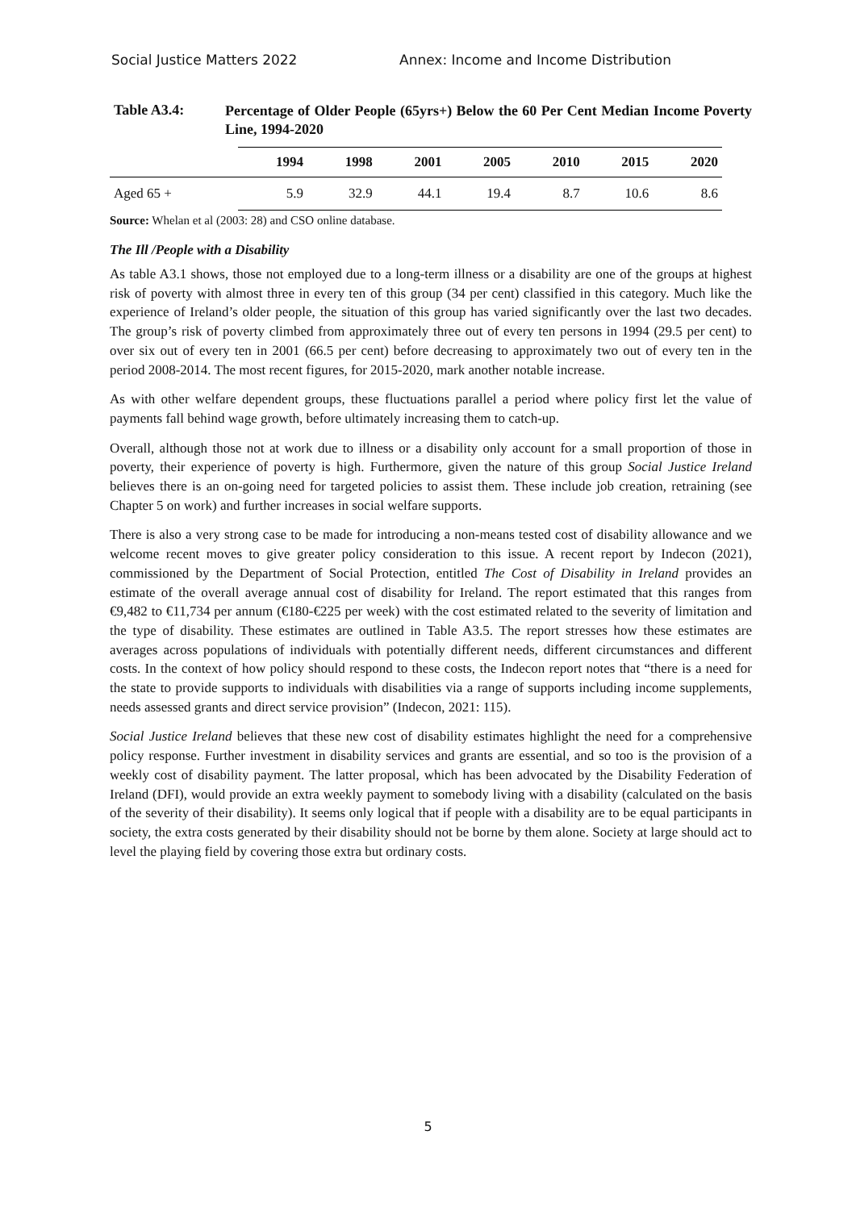Social Justice Matters 2022 Annex: Income and Income Distribution
Table A3.4:
Percentage of Older People (65yrs+) Below the 60 Per Cent Median Income Poverty Line, 1994-2020
| | 1994 | 1998 | 2001 | 2005 | 2010 | 2015 | 2020 |
| --- | --- | --- | --- | --- | --- | --- | --- |
| Aged 65 + | 5.9 | 32.9 | 44.1 | 19.4 | 8.7 | 10.6 | 8.6 |
Source: Whelan et al (2003: 28) and CSO online database.
The Ill /People with a Disability
As table A3.1 shows, those not employed due to a long-term illness or a disability are one of the groups at highest risk of poverty with almost three in every ten of this group (34 per cent) classified in this category. Much like the experience of Ireland’s older people, the situation of this group has varied significantly over the last two decades. The group’s risk of poverty climbed from approximately three out of every ten persons in 1994 (29.5 per cent) to over six out of every ten in 2001 (66.5 per cent) before decreasing to approximately two out of every ten in the period 2008-2014. The most recent figures, for 2015-2020, mark another notable increase.
As with other welfare dependent groups, these fluctuations parallel a period where policy first let the value of payments fall behind wage growth, before ultimately increasing them to catch-up.
Overall, although those not at work due to illness or a disability only account for a small proportion of those in poverty, their experience of poverty is high. Furthermore, given the nature of this group Social Justice Ireland believes there is an on-going need for targeted policies to assist them. These include job creation, retraining (see Chapter 5 on work) and further increases in social welfare supports.
There is also a very strong case to be made for introducing a non-means tested cost of disability allowance and we welcome recent moves to give greater policy consideration to this issue. A recent report by Indecon (2021), commissioned by the Department of Social Protection, entitled The Cost of Disability in Ireland provides an estimate of the overall average annual cost of disability for Ireland. The report estimated that this ranges from €9,482 to €11,734 per annum (€180-€225 per week) with the cost estimated related to the severity of limitation and the type of disability. These estimates are outlined in Table A3.5. The report stresses how these estimates are averages across populations of individuals with potentially different needs, different circumstances and different costs. In the context of how policy should respond to these costs, the Indecon report notes that “there is a need for the state to provide supports to individuals with disabilities via a range of supports including income supplements, needs assessed grants and direct service provision” (Indecon, 2021: 115).
Social Justice Ireland believes that these new cost of disability estimates highlight the need for a comprehensive policy response. Further investment in disability services and grants are essential, and so too is the provision of a weekly cost of disability payment. The latter proposal, which has been advocated by the Disability Federation of Ireland (DFI), would provide an extra weekly payment to somebody living with a disability (calculated on the basis of the severity of their disability). It seems only logical that if people with a disability are to be equal participants in society, the extra costs generated by their disability should not be borne by them alone. Society at large should act to level the playing field by covering those extra but ordinary costs.
5